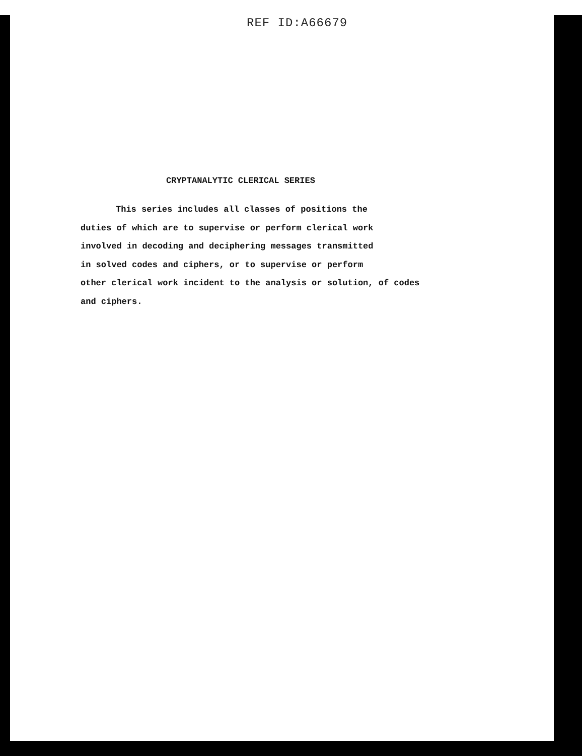REF ID:A66679
CRYPTANALYTIC CLERICAL SERIES
This series includes all classes of positions the
duties of which are to supervise or perform clerical work
involved in decoding and deciphering messages transmitted
in solved codes and ciphers, or to supervise or perform
other clerical work incident to the analysis or solution, of codes
and ciphers.